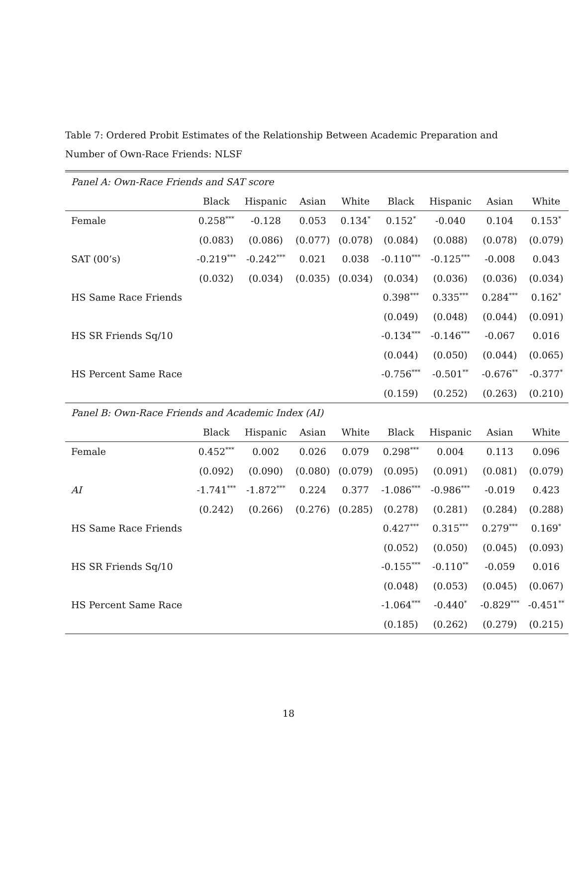Table 7: Ordered Probit Estimates of the Relationship Between Academic Preparation and Number of Own-Race Friends: NLSF
| Panel A: Own-Race Friends and SAT score | | | | | | | | |
| | Black | Hispanic | Asian | White | Black | Hispanic | Asian | White |
| Female | 0.258<sup>***</sup> | -0.128 | 0.053 | 0.134<sup>*</sup> | 0.152<sup>*</sup> | -0.040 | 0.104 | 0.153<sup>*</sup> |
| | (0.083) | (0.086) | (0.077) | (0.078) | (0.084) | (0.088) | (0.078) | (0.079) |
| SAT (00’s) | -0.219<sup>***</sup> | -0.242<sup>***</sup> | 0.021 | 0.038 | -0.110<sup>***</sup> | -0.125<sup>***</sup> | -0.008 | 0.043 |
| | (0.032) | (0.034) | (0.035) | (0.034) | (0.034) | (0.036) | (0.036) | (0.034) |
| HS Same Race Friends | | | | | 0.398<sup>***</sup> | 0.335<sup>***</sup> | 0.284<sup>***</sup> | 0.162<sup>*</sup> |
| | | | | | (0.049) | (0.048) | (0.044) | (0.091) |
| HS SR Friends Sq/10 | | | | | -0.134<sup>***</sup> | -0.146<sup>***</sup> | -0.067 | 0.016 |
| | | | | | (0.044) | (0.050) | (0.044) | (0.065) |
| HS Percent Same Race | | | | | -0.756<sup>***</sup> | -0.501<sup>**</sup> | -0.676<sup>**</sup> | -0.377<sup>*</sup> |
| | | | | | (0.159) | (0.252) | (0.263) | (0.210) |
| Panel B: Own-Race Friends and Academic Index (AI) | | | | | | | | |
| | Black | Hispanic | Asian | White | Black | Hispanic | Asian | White |
| Female | 0.452<sup>***</sup> | 0.002 | 0.026 | 0.079 | 0.298<sup>***</sup> | 0.004 | 0.113 | 0.096 |
| | (0.092) | (0.090) | (0.080) | (0.079) | (0.095) | (0.091) | (0.081) | (0.079) |
| AI | -1.741<sup>***</sup> | -1.872<sup>***</sup> | 0.224 | 0.377 | -1.086<sup>***</sup> | -0.986<sup>***</sup> | -0.019 | 0.423 |
| | (0.242) | (0.266) | (0.276) | (0.285) | (0.278) | (0.281) | (0.284) | (0.288) |
| HS Same Race Friends | | | | | 0.427<sup>***</sup> | 0.315<sup>***</sup> | 0.279<sup>***</sup> | 0.169<sup>*</sup> |
| | | | | | (0.052) | (0.050) | (0.045) | (0.093) |
| HS SR Friends Sq/10 | | | | | -0.155<sup>***</sup> | -0.110<sup>**</sup> | -0.059 | 0.016 |
| | | | | | (0.048) | (0.053) | (0.045) | (0.067) |
| HS Percent Same Race | | | | | -1.064<sup>***</sup> | -0.440<sup>*</sup> | -0.829<sup>***</sup> | -0.451<sup>**</sup> |
| | | | | | (0.185) | (0.262) | (0.279) | (0.215) |
18